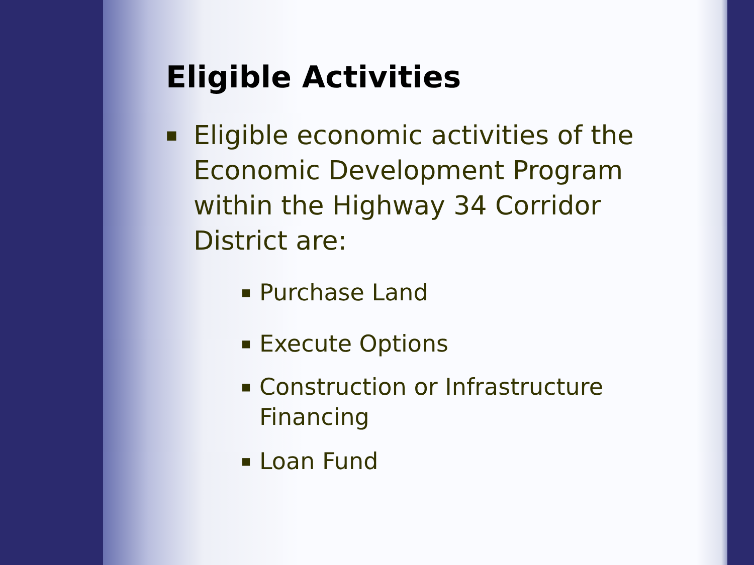Eligible Activities
■ Eligible economic activities of the Economic Development Program within the Highway 34 Corridor District are:
■ Purchase Land
■ Execute Options
■ Construction or Infrastructure Financing
■ Loan Fund